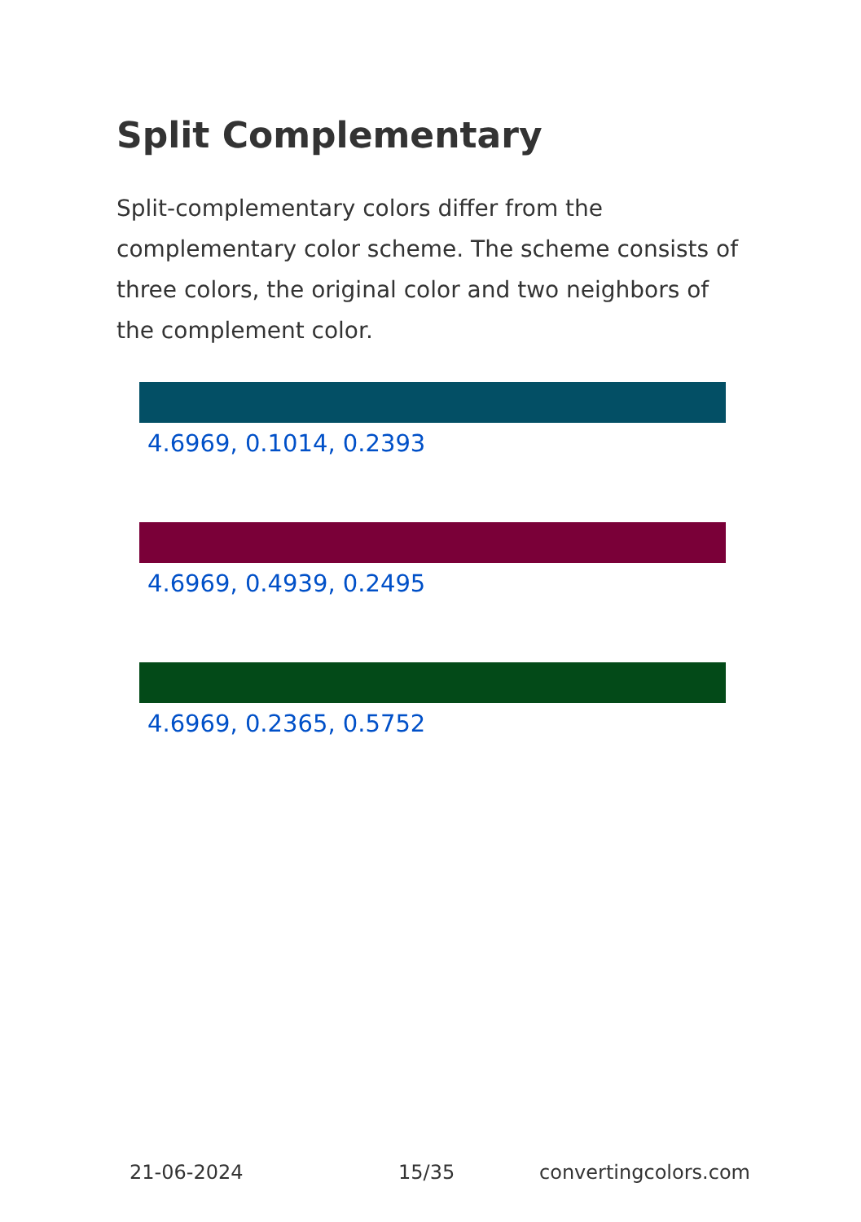Split Complementary
Split-complementary colors differ from the complementary color scheme. The scheme consists of three colors, the original color and two neighbors of the complement color.
4.6969, 0.1014, 0.2393
4.6969, 0.4939, 0.2495
4.6969, 0.2365, 0.5752
21-06-2024 15/35 convertingcolors.com